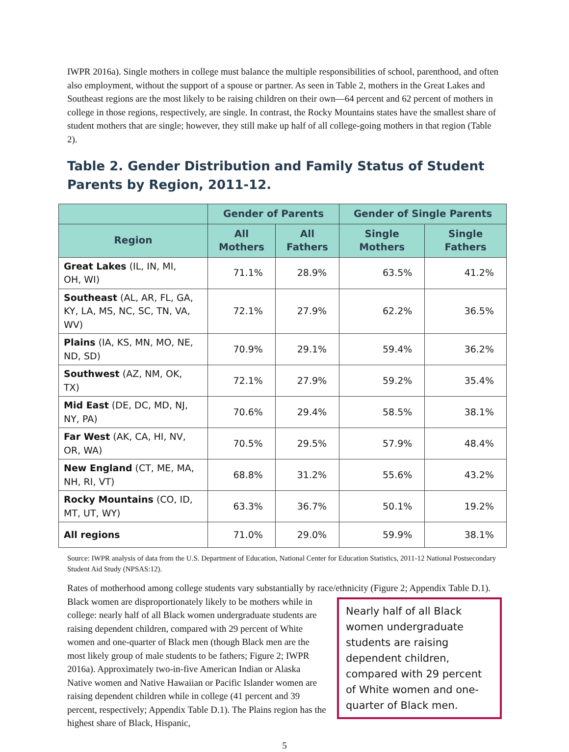IWPR 2016a). Single mothers in college must balance the multiple responsibilities of school, parenthood, and often also employment, without the support of a spouse or partner. As seen in Table 2, mothers in the Great Lakes and Southeast regions are the most likely to be raising children on their own—64 percent and 62 percent of mothers in college in those regions, respectively, are single. In contrast, the Rocky Mountains states have the smallest share of student mothers that are single; however, they still make up half of all college-going mothers in that region (Table 2).
Table 2. Gender Distribution and Family Status of Student Parents by Region, 2011-12.
| | Gender of Parents | | Gender of Single Parents | |
| --- | --- | --- | --- | --- |
| Region | All Mothers | All Fathers | Single Mothers | Single Fathers |
| Great Lakes (IL, IN, MI, OH, WI) | 71.1% | 28.9% | 63.5% | 41.2% |
| Southeast (AL, AR, FL, GA, KY, LA, MS, NC, SC, TN, VA, WV) | 72.1% | 27.9% | 62.2% | 36.5% |
| Plains (IA, KS, MN, MO, NE, ND, SD) | 70.9% | 29.1% | 59.4% | 36.2% |
| Southwest (AZ, NM, OK, TX) | 72.1% | 27.9% | 59.2% | 35.4% |
| Mid East (DE, DC, MD, NJ, NY, PA) | 70.6% | 29.4% | 58.5% | 38.1% |
| Far West (AK, CA, HI, NV, OR, WA) | 70.5% | 29.5% | 57.9% | 48.4% |
| New England (CT, ME, MA, NH, RI, VT) | 68.8% | 31.2% | 55.6% | 43.2% |
| Rocky Mountains (CO, ID, MT, UT, WY) | 63.3% | 36.7% | 50.1% | 19.2% |
| All regions | 71.0% | 29.0% | 59.9% | 38.1% |
Source: IWPR analysis of data from the U.S. Department of Education, National Center for Education Statistics, 2011-12 National Postsecondary Student Aid Study (NPSAS:12).
Rates of motherhood among college students vary substantially by race/ethnicity (Figure 2; Appendix Nearly half of all Black women undergraduate students are raising dependent children, compared with 29 percent of White women and one-quarter of Black men. Table D.1). Black women are disproportionately likely to be mothers while in college: nearly half of all Black women undergraduate students are raising dependent children, compared with 29 percent of White women and one-quarter of Black men (though Black men are the most likely group of male students to be fathers; Figure 2; IWPR 2016a). Approximately two-in-five American Indian or Alaska Native women and Native Hawaiian or Pacific Islander women are raising dependent children while in college (41 percent and 39 percent, respectively; Appendix Table D.1). The Plains region has the highest share of Black, Hispanic,
5